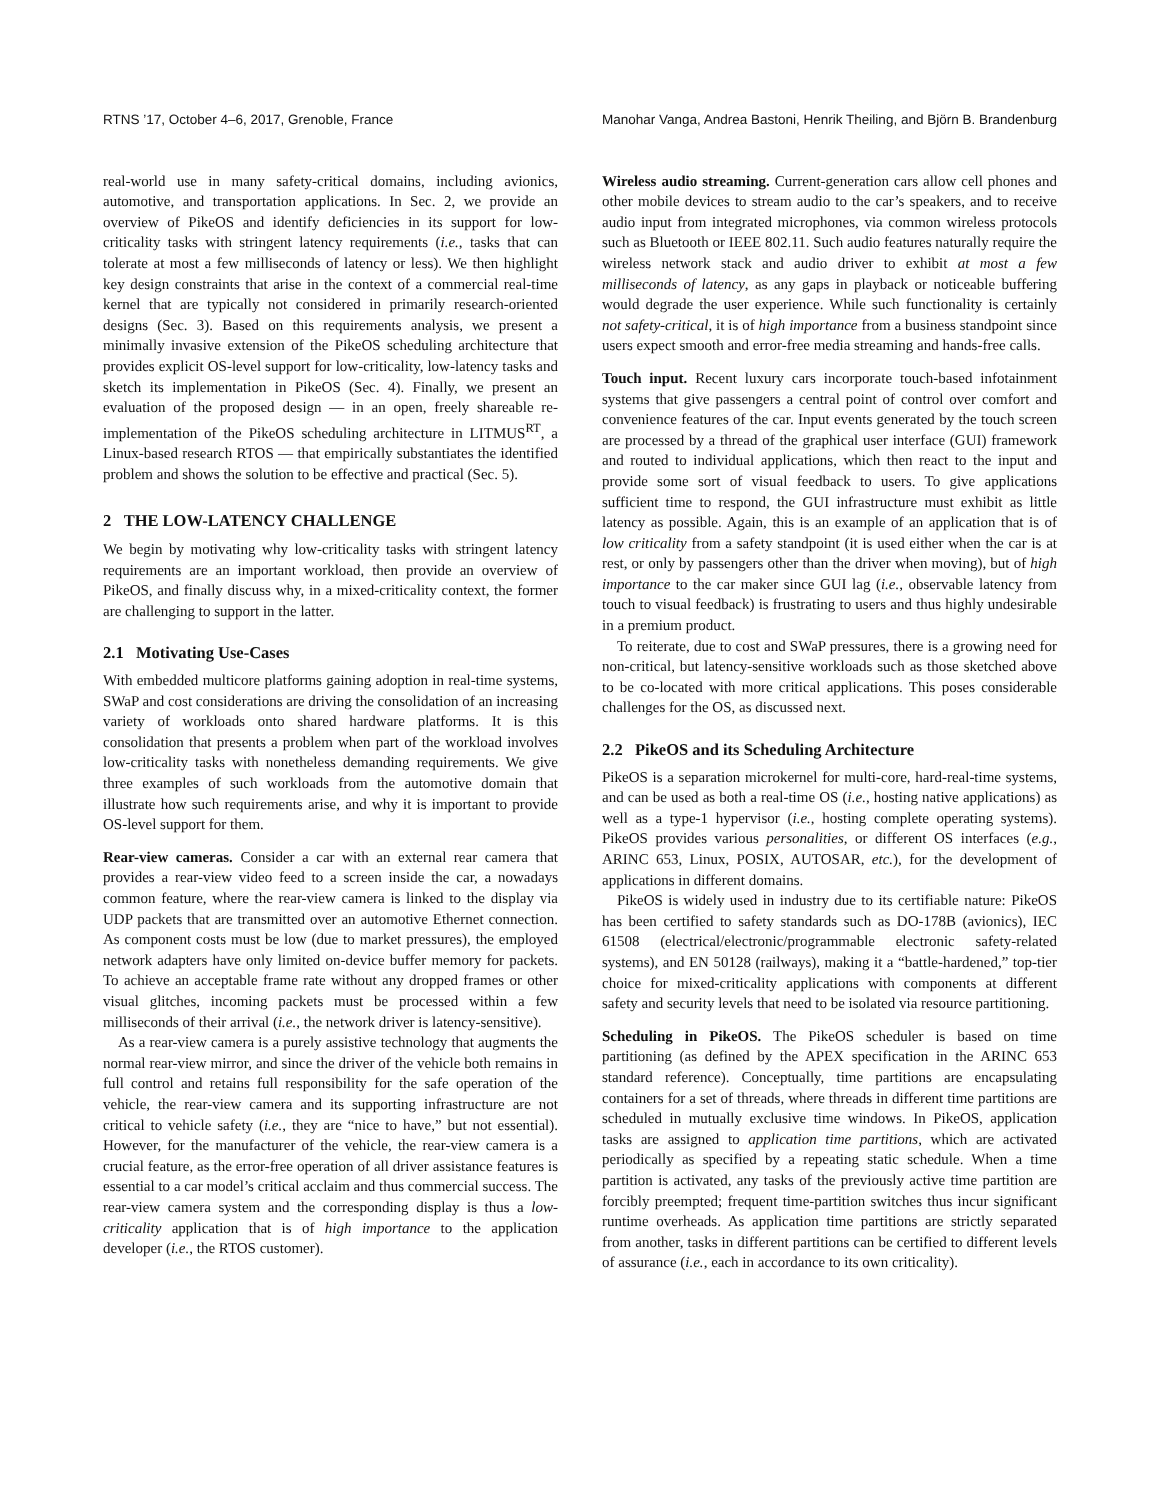RTNS ’17, October 4–6, 2017, Grenoble, France Manohar Vanga, Andrea Bastoni, Henrik Theiling, and Björn B. Brandenburg
real-world use in many safety-critical domains, including avionics, automotive, and transportation applications. In Sec. 2, we provide an overview of PikeOS and identify deficiencies in its support for low-criticality tasks with stringent latency requirements (i.e., tasks that can tolerate at most a few milliseconds of latency or less). We then highlight key design constraints that arise in the context of a commercial real-time kernel that are typically not considered in primarily research-oriented designs (Sec. 3). Based on this requirements analysis, we present a minimally invasive extension of the PikeOS scheduling architecture that provides explicit OS-level support for low-criticality, low-latency tasks and sketch its implementation in PikeOS (Sec. 4). Finally, we present an evaluation of the proposed design — in an open, freely shareable re-implementation of the PikeOS scheduling architecture in LITMUS<sup>RT</sup>, a Linux-based research RTOS — that empirically substantiates the identified problem and shows the solution to be effective and practical (Sec. 5).
2 THE LOW-LATENCY CHALLENGE
We begin by motivating why low-criticality tasks with stringent latency requirements are an important workload, then provide an overview of PikeOS, and finally discuss why, in a mixed-criticality context, the former are challenging to support in the latter.
2.1 Motivating Use-Cases
With embedded multicore platforms gaining adoption in real-time systems, SWaP and cost considerations are driving the consolidation of an increasing variety of workloads onto shared hardware platforms. It is this consolidation that presents a problem when part of the workload involves low-criticality tasks with nonetheless demanding requirements. We give three examples of such workloads from the automotive domain that illustrate how such requirements arise, and why it is important to provide OS-level support for them.
Rear-view cameras. Consider a car with an external rear camera that provides a rear-view video feed to a screen inside the car, a nowadays common feature, where the rear-view camera is linked to the display via UDP packets that are transmitted over an automotive Ethernet connection. As component costs must be low (due to market pressures), the employed network adapters have only limited on-device buffer memory for packets. To achieve an acceptable frame rate without any dropped frames or other visual glitches, incoming packets must be processed within a few milliseconds of their arrival (i.e., the network driver is latency-sensitive).
As a rear-view camera is a purely assistive technology that augments the normal rear-view mirror, and since the driver of the vehicle both remains in full control and retains full responsibility for the safe operation of the vehicle, the rear-view camera and its supporting infrastructure are not critical to vehicle safety (i.e., they are “nice to have,” but not essential). However, for the manufacturer of the vehicle, the rear-view camera is a crucial feature, as the error-free operation of all driver assistance features is essential to a car model’s critical acclaim and thus commercial success. The rear-view camera system and the corresponding display is thus a low-criticality application that is of high importance to the application developer (i.e., the RTOS customer).
Wireless audio streaming. Current-generation cars allow cell phones and other mobile devices to stream audio to the car’s speakers, and to receive audio input from integrated microphones, via common wireless protocols such as Bluetooth or IEEE 802.11. Such audio features naturally require the wireless network stack and audio driver to exhibit at most a few milliseconds of latency, as any gaps in playback or noticeable buffering would degrade the user experience. While such functionality is certainly not safety-critical, it is of high importance from a business standpoint since users expect smooth and error-free media streaming and hands-free calls.
Touch input. Recent luxury cars incorporate touch-based infotainment systems that give passengers a central point of control over comfort and convenience features of the car. Input events generated by the touch screen are processed by a thread of the graphical user interface (GUI) framework and routed to individual applications, which then react to the input and provide some sort of visual feedback to users. To give applications sufficient time to respond, the GUI infrastructure must exhibit as little latency as possible. Again, this is an example of an application that is of low criticality from a safety standpoint (it is used either when the car is at rest, or only by passengers other than the driver when moving), but of high importance to the car maker since GUI lag (i.e., observable latency from touch to visual feedback) is frustrating to users and thus highly undesirable in a premium product.
To reiterate, due to cost and SWaP pressures, there is a growing need for non-critical, but latency-sensitive workloads such as those sketched above to be co-located with more critical applications. This poses considerable challenges for the OS, as discussed next.
2.2 PikeOS and its Scheduling Architecture
PikeOS is a separation microkernel for multi-core, hard-real-time systems, and can be used as both a real-time OS (i.e., hosting native applications) as well as a type-1 hypervisor (i.e., hosting complete operating systems). PikeOS provides various personalities, or different OS interfaces (e.g., ARINC 653, Linux, POSIX, AUTOSAR, etc.), for the development of applications in different domains.
PikeOS is widely used in industry due to its certifiable nature: PikeOS has been certified to safety standards such as DO-178B (avionics), IEC 61508 (electrical/electronic/programmable electronic safety-related systems), and EN 50128 (railways), making it a “battle-hardened,” top-tier choice for mixed-criticality applications with components at different safety and security levels that need to be isolated via resource partitioning.
Scheduling in PikeOS. The PikeOS scheduler is based on time partitioning (as defined by the APEX specification in the ARINC 653 standard reference). Conceptually, time partitions are encapsulating containers for a set of threads, where threads in different time partitions are scheduled in mutually exclusive time windows. In PikeOS, application tasks are assigned to application time partitions, which are activated periodically as specified by a repeating static schedule. When a time partition is activated, any tasks of the previously active time partition are forcibly preempted; frequent time-partition switches thus incur significant runtime overheads. As application time partitions are strictly separated from another, tasks in different partitions can be certified to different levels of assurance (i.e., each in accordance to its own criticality).